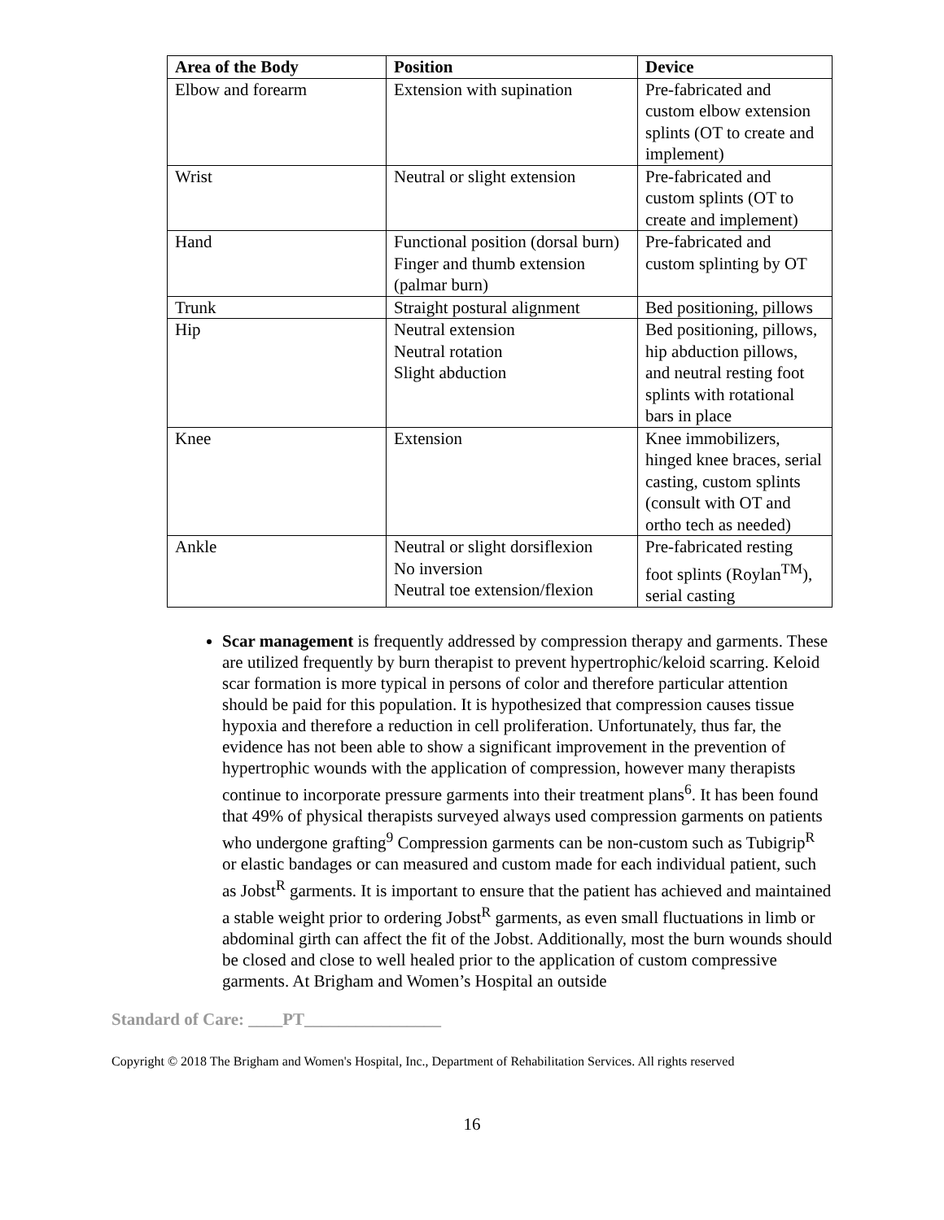| Area of the Body | Position | Device |
| --- | --- | --- |
| Elbow and forearm | Extension with supination | Pre-fabricated and custom elbow extension splints (OT to create and implement) |
| Wrist | Neutral or slight extension | Pre-fabricated and custom splints (OT to create and implement) |
| Hand | Functional position (dorsal burn) Finger and thumb extension (palmar burn) | Pre-fabricated and custom splinting by OT |
| Trunk | Straight postural alignment | Bed positioning, pillows |
| Hip | Neutral extension Neutral rotation Slight abduction | Bed positioning, pillows, hip abduction pillows, and neutral resting foot splints with rotational bars in place |
| Knee | Extension | Knee immobilizers, hinged knee braces, serial casting, custom splints (consult with OT and ortho tech as needed) |
| Ankle | Neutral or slight dorsiflexion No inversion Neutral toe extension/flexion | Pre-fabricated resting foot splints (Roylan<sup>TM</sup>), serial casting |
Scar management is frequently addressed by compression therapy and garments. These are utilized frequently by burn therapist to prevent hypertrophic/keloid scarring. Keloid scar formation is more typical in persons of color and therefore particular attention should be paid for this population. It is hypothesized that compression causes tissue hypoxia and therefore a reduction in cell proliferation. Unfortunately, thus far, the evidence has not been able to show a significant improvement in the prevention of hypertrophic wounds with the application of compression, however many therapists continue to incorporate pressure garments into their treatment plans<sup>6</sup>. It has been found that 49% of physical therapists surveyed always used compression garments on patients who undergone grafting<sup>9</sup> Compression garments can be non-custom such as Tubigrip<sup>R</sup> or elastic bandages or can measured and custom made for each individual patient, such as Jobst<sup>R</sup> garments. It is important to ensure that the patient has achieved and maintained a stable weight prior to ordering Jobst<sup>R</sup> garments, as even small fluctuations in limb or abdominal girth can affect the fit of the Jobst. Additionally, most the burn wounds should be closed and close to well healed prior to the application of custom compressive garments. At Brigham and Women’s Hospital an outside
Standard of Care: ____PT________________
Copyright © 2018 The Brigham and Women's Hospital, Inc., Department of Rehabilitation Services. All rights reserved
16